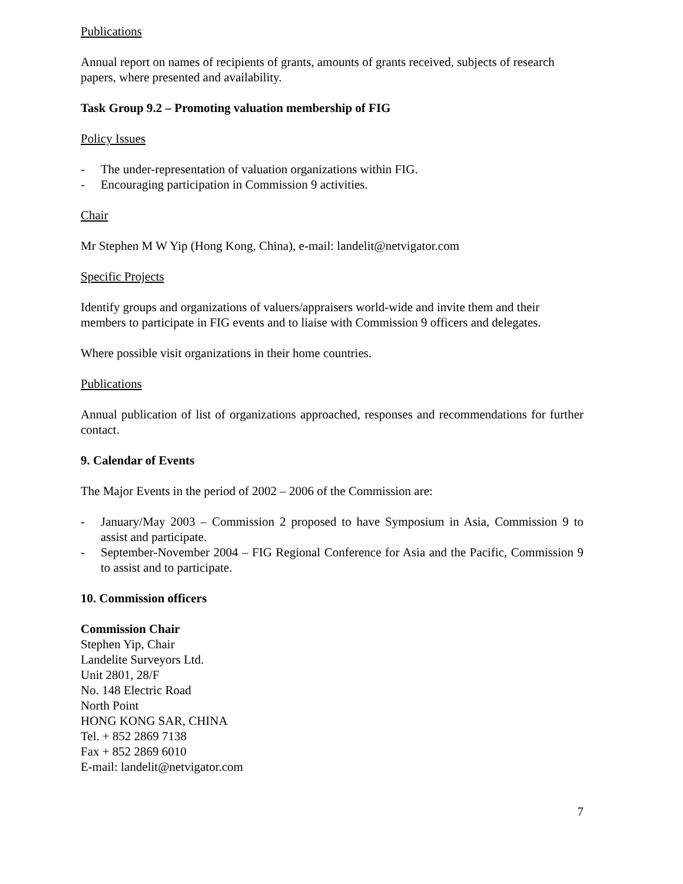Publications
Annual report on names of recipients of grants, amounts of grants received, subjects of research papers, where presented and availability.
Task Group 9.2 – Promoting valuation membership of FIG
Policy Issues
- The under-representation of valuation organizations within FIG.
- Encouraging participation in Commission 9 activities.
Chair
Mr Stephen M W Yip (Hong Kong, China), e-mail: landelit@netvigator.com
Specific Projects
Identify groups and organizations of valuers/appraisers world-wide and invite them and their members to participate in FIG events and to liaise with Commission 9 officers and delegates.
Where possible visit organizations in their home countries.
Publications
Annual publication of list of organizations approached, responses and recommendations for further contact.
9. Calendar of Events
The Major Events in the period of 2002 – 2006 of the Commission are:
- January/May 2003 – Commission 2 proposed to have Symposium in Asia, Commission 9 to assist and participate.
- September-November 2004 – FIG Regional Conference for Asia and the Pacific, Commission 9 to assist and to participate.
10. Commission officers
Commission Chair
Stephen Yip, Chair
Landelite Surveyors Ltd.
Unit 2801, 28/F
No. 148 Electric Road
North Point
HONG KONG SAR, CHINA
Tel. + 852 2869 7138
Fax + 852 2869 6010
E-mail: landelit@netvigator.com
7